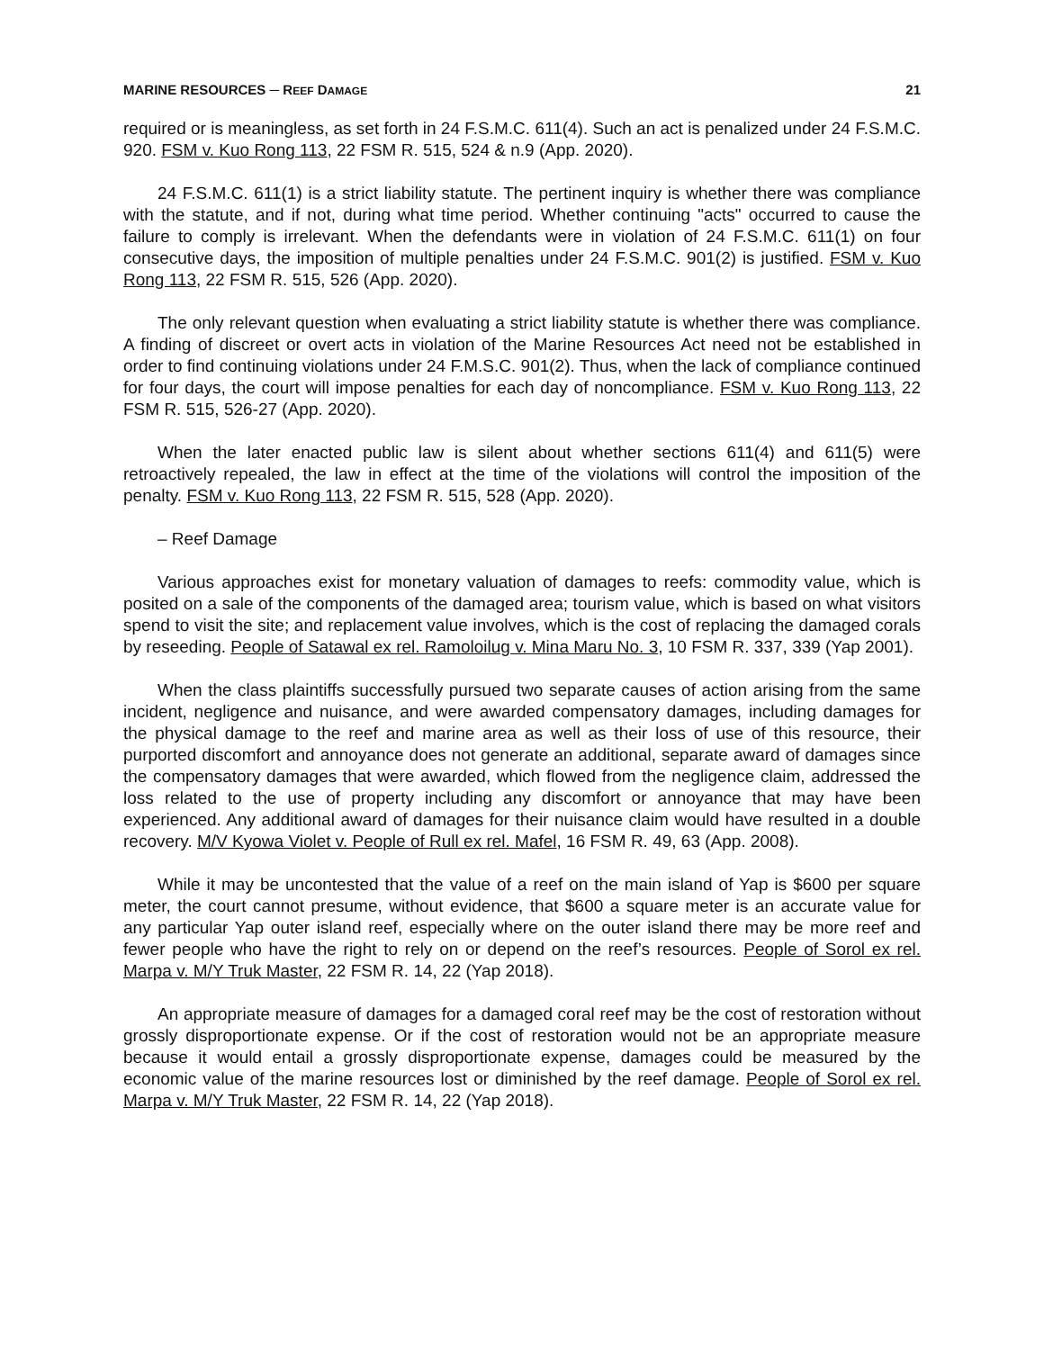MARINE RESOURCES ─ REEF DAMAGE 21
required or is meaningless, as set forth in 24 F.S.M.C. 611(4). Such an act is penalized under 24 F.S.M.C. 920. FSM v. Kuo Rong 113, 22 FSM R. 515, 524 & n.9 (App. 2020).
24 F.S.M.C. 611(1) is a strict liability statute. The pertinent inquiry is whether there was compliance with the statute, and if not, during what time period. Whether continuing "acts" occurred to cause the failure to comply is irrelevant. When the defendants were in violation of 24 F.S.M.C. 611(1) on four consecutive days, the imposition of multiple penalties under 24 F.S.M.C. 901(2) is justified. FSM v. Kuo Rong 113, 22 FSM R. 515, 526 (App. 2020).
The only relevant question when evaluating a strict liability statute is whether there was compliance. A finding of discreet or overt acts in violation of the Marine Resources Act need not be established in order to find continuing violations under 24 F.M.S.C. 901(2). Thus, when the lack of compliance continued for four days, the court will impose penalties for each day of noncompliance. FSM v. Kuo Rong 113, 22 FSM R. 515, 526-27 (App. 2020).
When the later enacted public law is silent about whether sections 611(4) and 611(5) were retroactively repealed, the law in effect at the time of the violations will control the imposition of the penalty. FSM v. Kuo Rong 113, 22 FSM R. 515, 528 (App. 2020).
– Reef Damage
Various approaches exist for monetary valuation of damages to reefs: commodity value, which is posited on a sale of the components of the damaged area; tourism value, which is based on what visitors spend to visit the site; and replacement value involves, which is the cost of replacing the damaged corals by reseeding. People of Satawal ex rel. Ramoloilug v. Mina Maru No. 3, 10 FSM R. 337, 339 (Yap 2001).
When the class plaintiffs successfully pursued two separate causes of action arising from the same incident, negligence and nuisance, and were awarded compensatory damages, including damages for the physical damage to the reef and marine area as well as their loss of use of this resource, their purported discomfort and annoyance does not generate an additional, separate award of damages since the compensatory damages that were awarded, which flowed from the negligence claim, addressed the loss related to the use of property including any discomfort or annoyance that may have been experienced. Any additional award of damages for their nuisance claim would have resulted in a double recovery. M/V Kyowa Violet v. People of Rull ex rel. Mafel, 16 FSM R. 49, 63 (App. 2008).
While it may be uncontested that the value of a reef on the main island of Yap is $600 per square meter, the court cannot presume, without evidence, that $600 a square meter is an accurate value for any particular Yap outer island reef, especially where on the outer island there may be more reef and fewer people who have the right to rely on or depend on the reef’s resources. People of Sorol ex rel. Marpa v. M/Y Truk Master, 22 FSM R. 14, 22 (Yap 2018).
An appropriate measure of damages for a damaged coral reef may be the cost of restoration without grossly disproportionate expense. Or if the cost of restoration would not be an appropriate measure because it would entail a grossly disproportionate expense, damages could be measured by the economic value of the marine resources lost or diminished by the reef damage. People of Sorol ex rel. Marpa v. M/Y Truk Master, 22 FSM R. 14, 22 (Yap 2018).